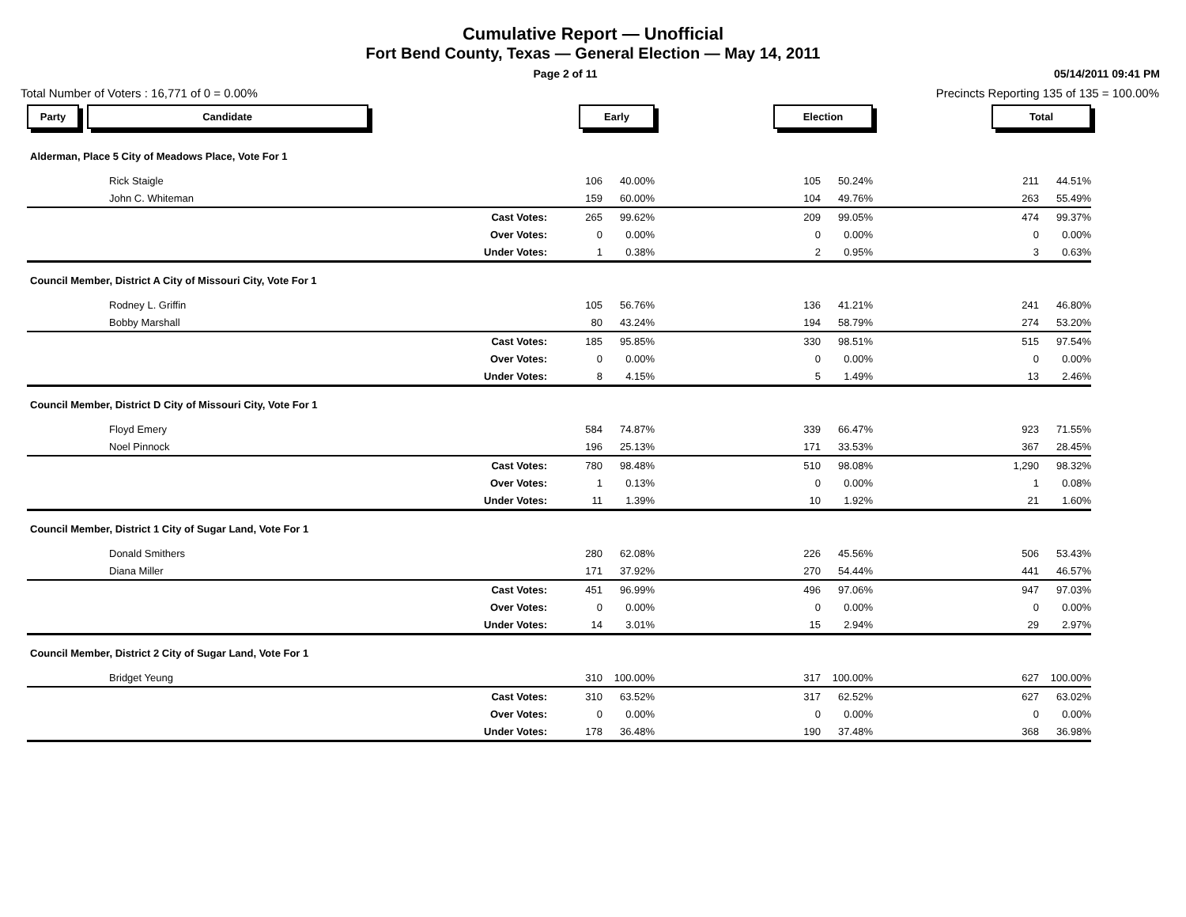Cumulative Report — Unofficial
Fort Bend County, Texas — General Election — May 14, 2011
Page 2 of 11 05/14/2011 09:41 PM
Total Number of Voters : 16,771 of 0 = 0.00% Precincts Reporting 135 of 135 = 100.00%
| Party Candidate | Early | | | Election | | | Total | | |
| Alderman, Place 5 City of Meadows Place, Vote For 1 | | | | | | | | | |
| Rick Staigle | 106 | 40.00% | | 105 | 50.24% | | 211 | 44.51% | |
| John C. Whiteman | 159 | 60.00% | | 104 | 49.76% | | 263 | 55.49% | |
| Cast Votes: | 265 | 99.62% | | 209 | 99.05% | | 474 | 99.37% | |
| Over Votes: | 0 | 0.00% | | 0 | 0.00% | | 0 | 0.00% | |
| Under Votes: | 1 | 0.38% | | 2 | 0.95% | | 3 | 0.63% | |
| Council Member, District A City of Missouri City, Vote For 1 | | | | | | | | | |
| Rodney L. Griffin | 105 | 56.76% | | 136 | 41.21% | | 241 | 46.80% | |
| Bobby Marshall | 80 | 43.24% | | 194 | 58.79% | | 274 | 53.20% | |
| Cast Votes: | 185 | 95.85% | | 330 | 98.51% | | 515 | 97.54% | |
| Over Votes: | 0 | 0.00% | | 0 | 0.00% | | 0 | 0.00% | |
| Under Votes: | 8 | 4.15% | | 5 | 1.49% | | 13 | 2.46% | |
| Council Member, District D City of Missouri City, Vote For 1 | | | | | | | | | |
| Floyd Emery | 584 | 74.87% | | 339 | 66.47% | | 923 | 71.55% | |
| Noel Pinnock | 196 | 25.13% | | 171 | 33.53% | | 367 | 28.45% | |
| Cast Votes: | 780 | 98.48% | | 510 | 98.08% | | 1,290 | 98.32% | |
| Over Votes: | 1 | 0.13% | | 0 | 0.00% | | 1 | 0.08% | |
| Under Votes: | 11 | 1.39% | | 10 | 1.92% | | 21 | 1.60% | |
| Council Member, District 1 City of Sugar Land, Vote For 1 | | | | | | | | | |
| Donald Smithers | 280 | 62.08% | | 226 | 45.56% | | 506 | 53.43% | |
| Diana Miller | 171 | 37.92% | | 270 | 54.44% | | 441 | 46.57% | |
| Cast Votes: | 451 | 96.99% | | 496 | 97.06% | | 947 | 97.03% | |
| Over Votes: | 0 | 0.00% | | 0 | 0.00% | | 0 | 0.00% | |
| Under Votes: | 14 | 3.01% | | 15 | 2.94% | | 29 | 2.97% | |
| Council Member, District 2 City of Sugar Land, Vote For 1 | | | | | | | | | |
| Bridget Yeung | 310 | 100.00% | | 317 | 100.00% | | 627 | 100.00% | |
| Cast Votes: | 310 | 63.52% | | 317 | 62.52% | | 627 | 63.02% | |
| Over Votes: | 0 | 0.00% | | 0 | 0.00% | | 0 | 0.00% | |
| Under Votes: | 178 | 36.48% | | 190 | 37.48% | | 368 | 36.98% | |